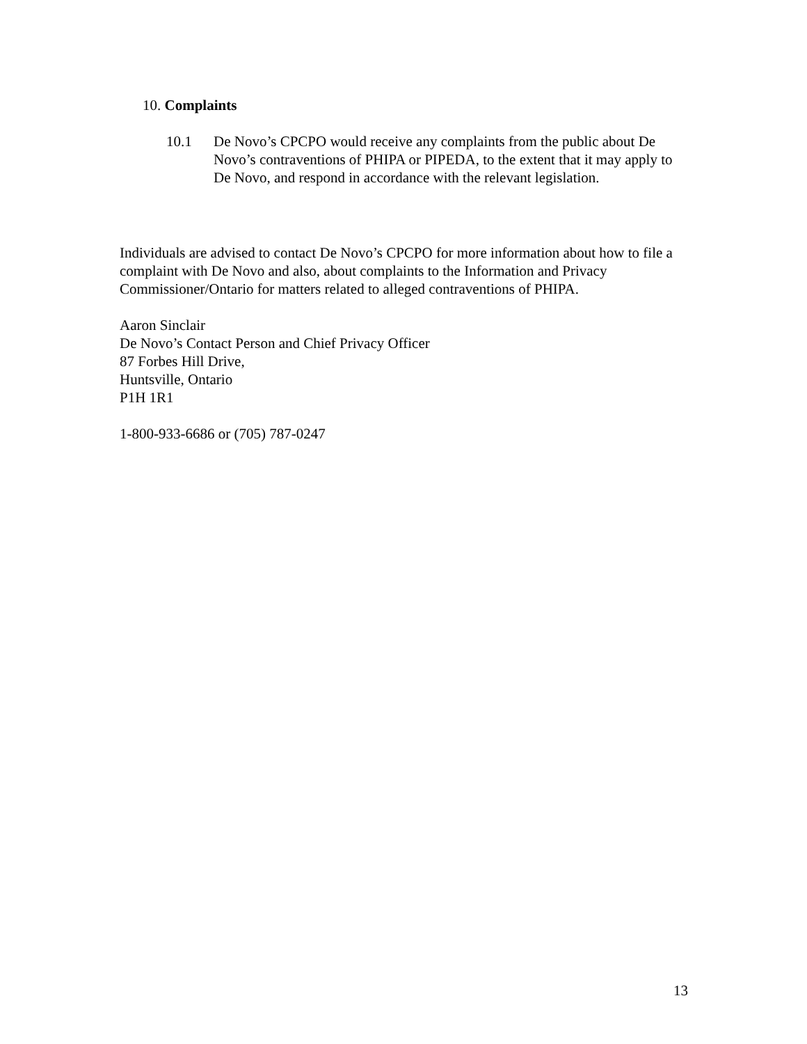10. Complaints
10.1 De Novo’s CPCPO would receive any complaints from the public about De Novo’s contraventions of PHIPA or PIPEDA, to the extent that it may apply to De Novo, and respond in accordance with the relevant legislation.
Individuals are advised to contact De Novo’s CPCPO for more information about how to file a complaint with De Novo and also, about complaints to the Information and Privacy Commissioner/Ontario for matters related to alleged contraventions of PHIPA.
Aaron Sinclair
De Novo’s Contact Person and Chief Privacy Officer
87 Forbes Hill Drive,
Huntsville, Ontario
P1H 1R1
1-800-933-6686 or (705) 787-0247
13